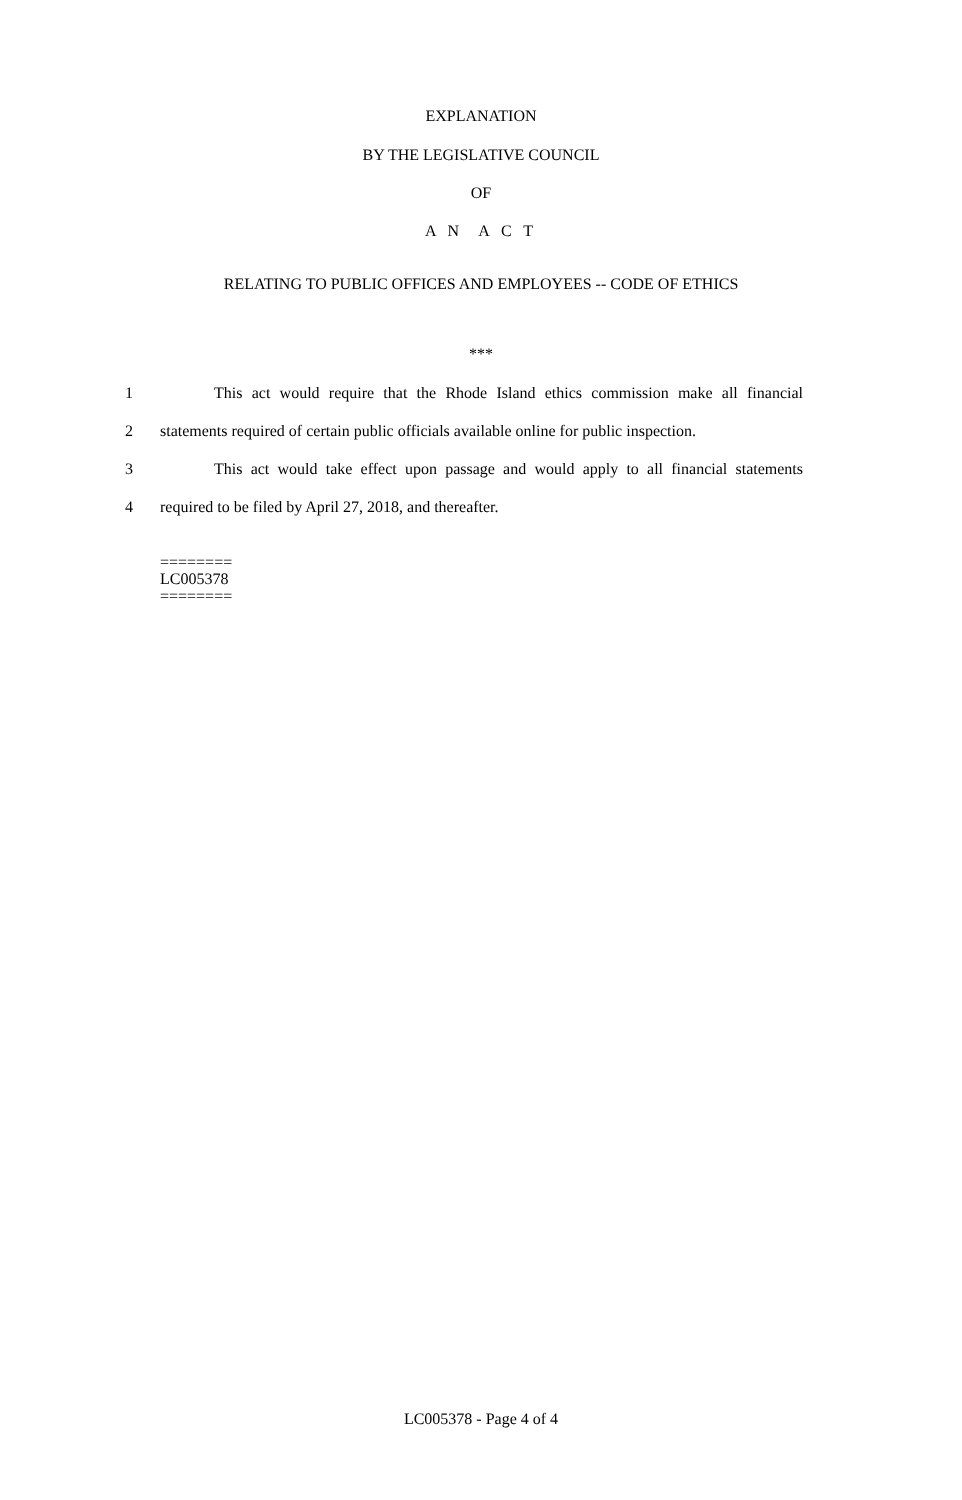EXPLANATION
BY THE LEGISLATIVE COUNCIL
OF
A N A C T
RELATING TO PUBLIC OFFICES AND EMPLOYEES -- CODE OF ETHICS
***
1
This act would require that the Rhode Island ethics commission make all financial
2
statements required of certain public officials available online for public inspection.
3
This act would take effect upon passage and would apply to all financial statements
4 required to be filed by April 27, 2018, and thereafter.
========
LC005378
========
LC005378 - Page 4 of 4